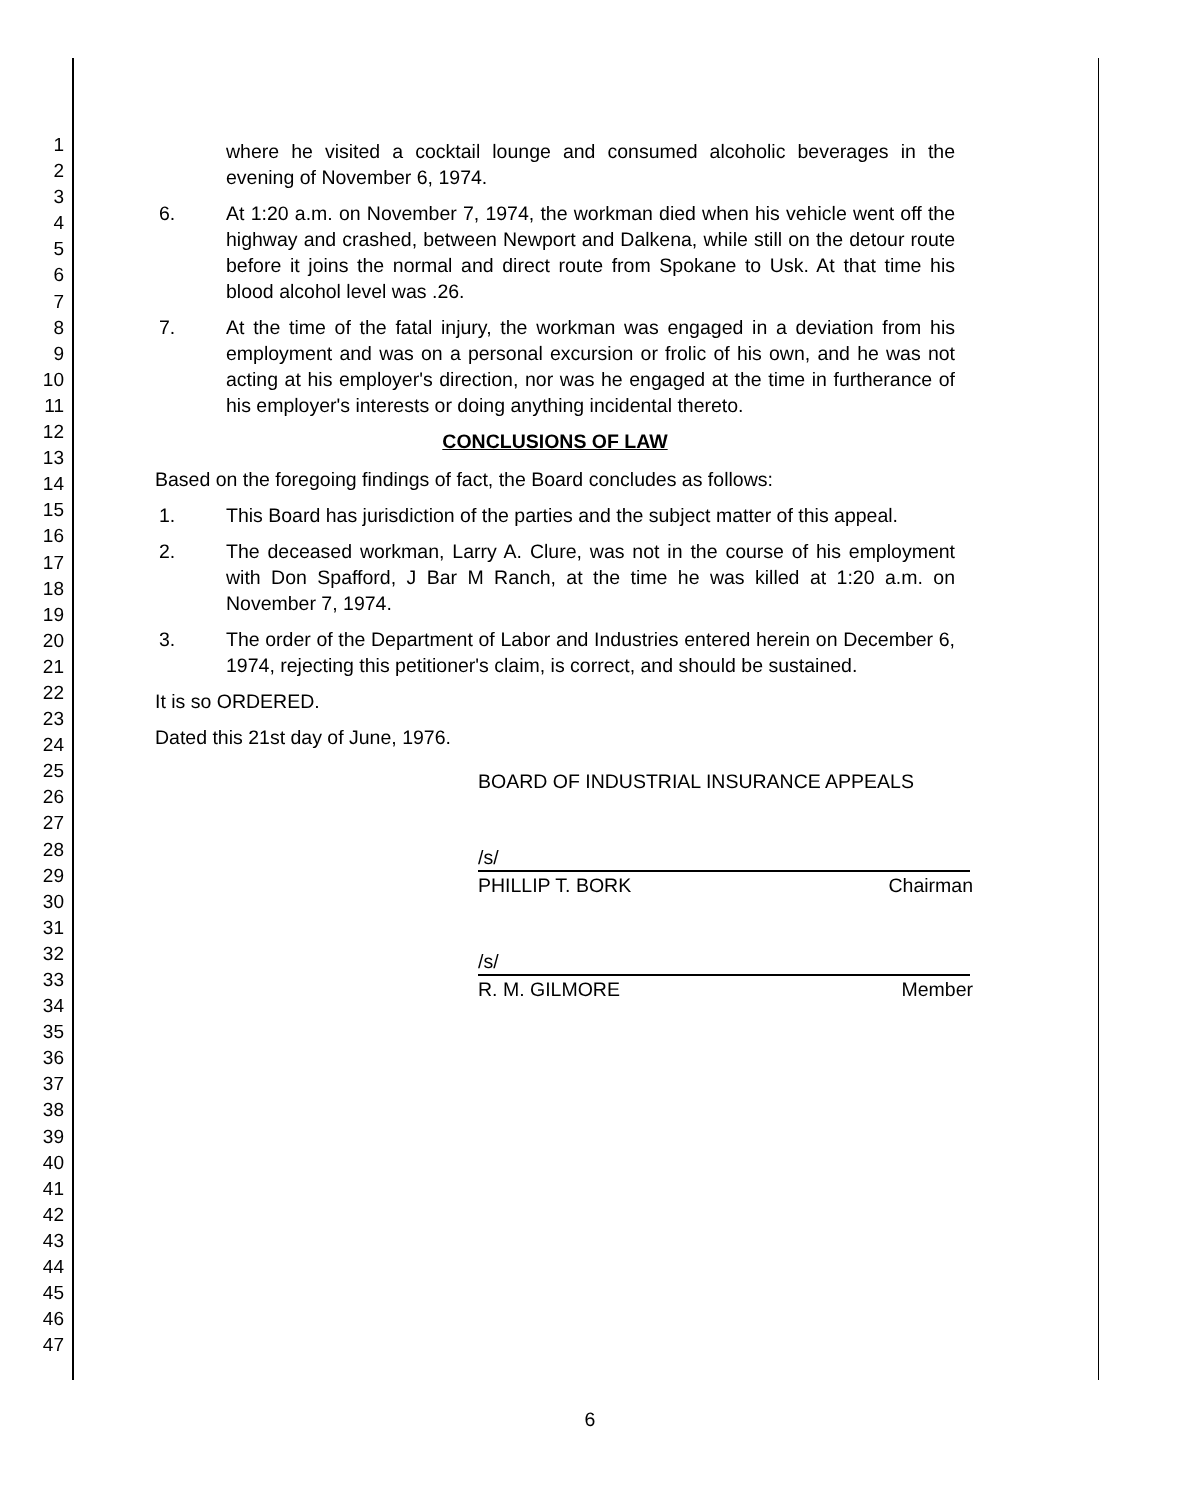1
2
3
4
5
6
7
8
9
10
11
12
13
14
15
16
17
18
19
20
21
22
23
24
25
26
27
28
29
30
31
32
33
34
35
36
37
38
39
40
41
42
43
44
45
46
47
where he visited a cocktail lounge and consumed alcoholic beverages in the evening of November 6, 1974.
6. At 1:20 a.m. on November 7, 1974, the workman died when his vehicle went off the highway and crashed, between Newport and Dalkena, while still on the detour route before it joins the normal and direct route from Spokane to Usk. At that time his blood alcohol level was .26.
7. At the time of the fatal injury, the workman was engaged in a deviation from his employment and was on a personal excursion or frolic of his own, and he was not acting at his employer's direction, nor was he engaged at the time in furtherance of his employer's interests or doing anything incidental thereto.
CONCLUSIONS OF LAW
Based on the foregoing findings of fact, the Board concludes as follows:
1. This Board has jurisdiction of the parties and the subject matter of this appeal.
2. The deceased workman, Larry A. Clure, was not in the course of his employment with Don Spafford, J Bar M Ranch, at the time he was killed at 1:20 a.m. on November 7, 1974.
3. The order of the Department of Labor and Industries entered herein on December 6, 1974, rejecting this petitioner's claim, is correct, and should be sustained.
It is so ORDERED.
Dated this 21st day of June, 1976.
BOARD OF INDUSTRIAL INSURANCE APPEALS
/s/
PHILLIP T. BORK Chairman
/s/
R. M. GILMORE Member
6